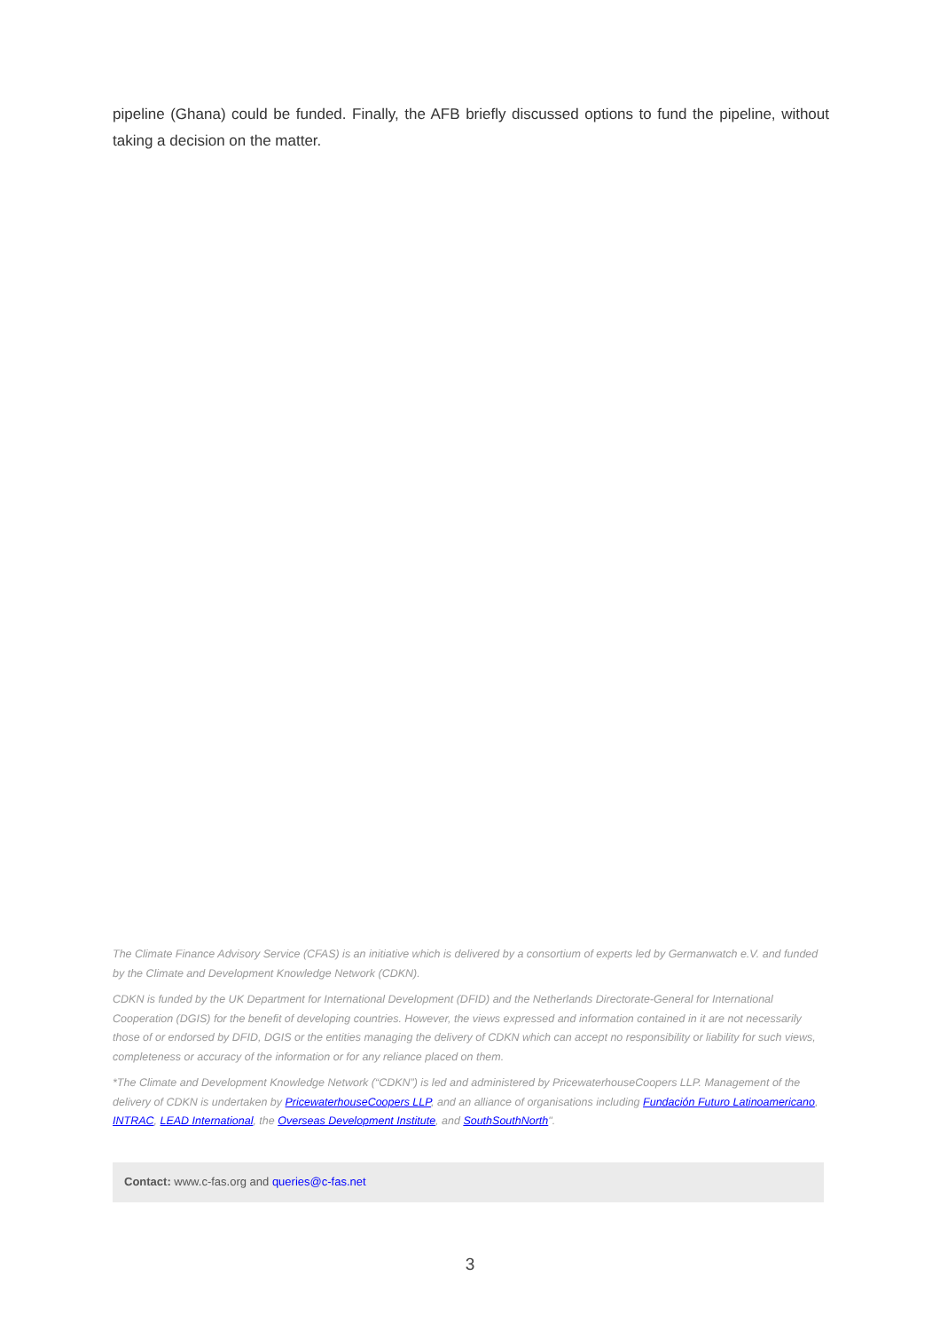pipeline (Ghana) could be funded. Finally, the AFB briefly discussed options to fund the pipeline, without taking a decision on the matter.
The Climate Finance Advisory Service (CFAS) is an initiative which is delivered by a consortium of experts led by Germanwatch e.V. and funded by the Climate and Development Knowledge Network (CDKN).
CDKN is funded by the UK Department for International Development (DFID) and the Netherlands Directorate-General for International Cooperation (DGIS) for the benefit of developing countries. However, the views expressed and information contained in it are not necessarily those of or endorsed by DFID, DGIS or the entities managing the delivery of CDKN which can accept no responsibility or liability for such views, completeness or accuracy of the information or for any reliance placed on them.
*The Climate and Development Knowledge Network (“CDKN”) is led and administered by PricewaterhouseCoopers LLP. Management of the delivery of CDKN is undertaken by PricewaterhouseCoopers LLP, and an alliance of organisations including Fundación Futuro Latinoamericano, INTRAC, LEAD International, the Overseas Development Institute, and SouthSouthNorth".
Contact: www.c-fas.org and queries@c-fas.net
3